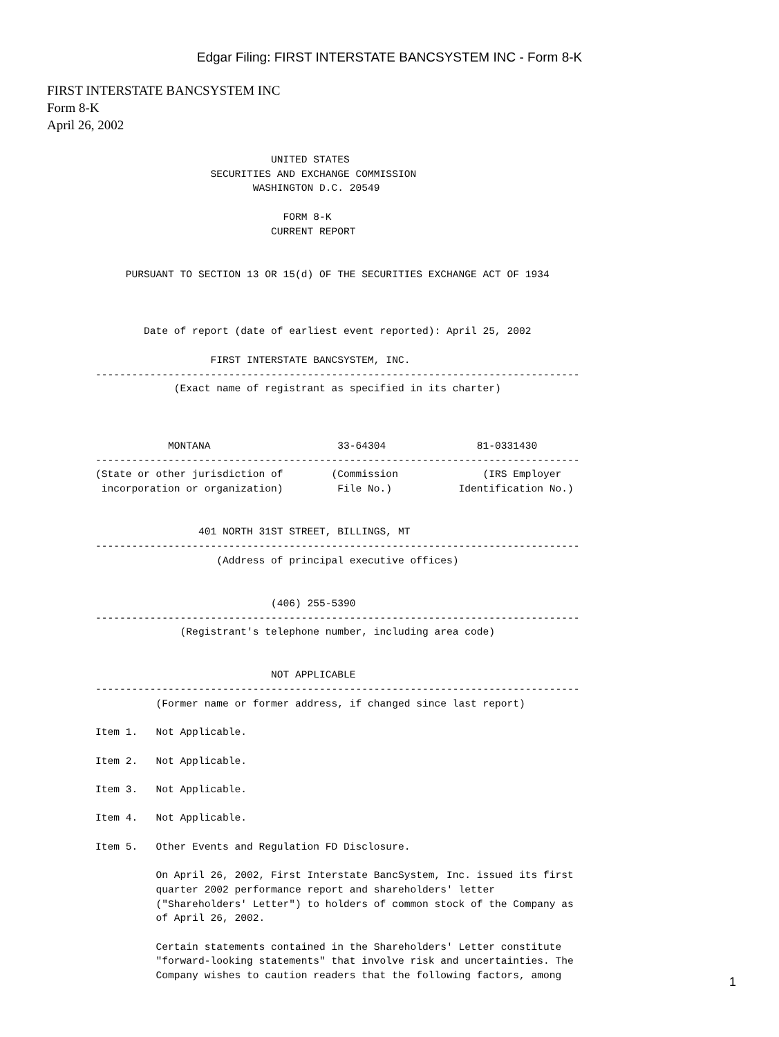Edgar Filing: FIRST INTERSTATE BANCSYSTEM INC - Form 8-K
FIRST INTERSTATE BANCSYSTEM INC
Form 8-K
April 26, 2002
                             UNITED STATES
                   SECURITIES AND EXCHANGE COMMISSION
                          WASHINGTON D.C. 20549

                               FORM 8-K
                             CURRENT REPORT


     PURSUANT TO SECTION 13 OR 15(d) OF THE SECURITIES EXCHANGE ACT OF 1934



        Date of report (date of earliest event reported): April 25, 2002

                   FIRST INTERSTATE BANCSYSTEM, INC.
--------------------------------------------------------------------------------
             (Exact name of registrant as specified in its charter)



            MONTANA                     33-64304               81-0331430
--------------------------------------------------------------------------------
(State or other jurisdiction of        (Commission              (IRS Employer
 incorporation or organization)         File No.)           Identification No.)


                 401 NORTH 31ST STREET, BILLINGS, MT
--------------------------------------------------------------------------------
                    (Address of principal executive offices)


                             (406) 255-5390
--------------------------------------------------------------------------------
              (Registrant's telephone number, including area code)


                             NOT APPLICABLE
--------------------------------------------------------------------------------
          (Former name or former address, if changed since last report)

Item 1.   Not Applicable.

Item 2.   Not Applicable.

Item 3.   Not Applicable.

Item 4.   Not Applicable.

Item 5.   Other Events and Regulation FD Disclosure.

          On April 26, 2002, First Interstate BancSystem, Inc. issued its first
          quarter 2002 performance report and shareholders' letter
          ("Shareholders' Letter") to holders of common stock of the Company as
          of April 26, 2002.

          Certain statements contained in the Shareholders' Letter constitute
          "forward-looking statements" that involve risk and uncertainties. The
          Company wishes to caution readers that the following factors, among
1